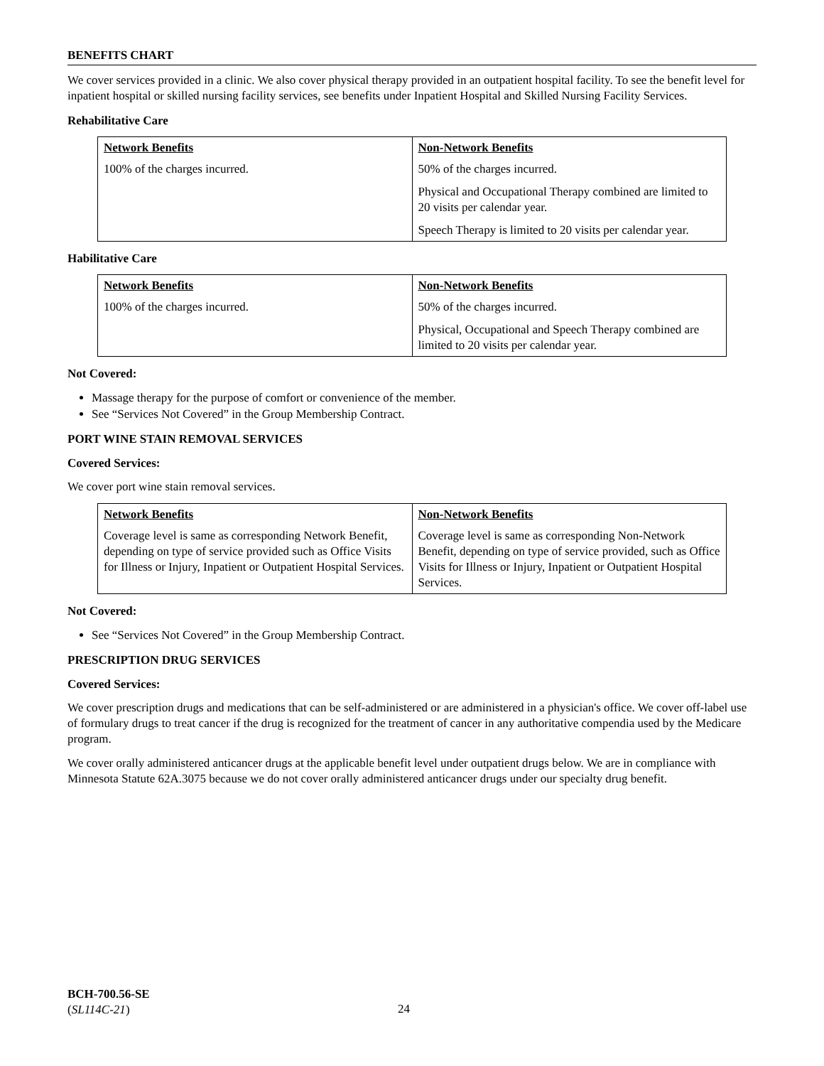BENEFITS CHART
We cover services provided in a clinic. We also cover physical therapy provided in an outpatient hospital facility. To see the benefit level for inpatient hospital or skilled nursing facility services, see benefits under Inpatient Hospital and Skilled Nursing Facility Services.
Rehabilitative Care
| Network Benefits | Non-Network Benefits |
| --- | --- |
| 100% of the charges incurred. | 50% of the charges incurred. Physical and Occupational Therapy combined are limited to 20 visits per calendar year. Speech Therapy is limited to 20 visits per calendar year. |
Habilitative Care
| Network Benefits | Non-Network Benefits |
| --- | --- |
| 100% of the charges incurred. | 50% of the charges incurred. Physical, Occupational and Speech Therapy combined are limited to 20 visits per calendar year. |
Not Covered:
Massage therapy for the purpose of comfort or convenience of the member.
See “Services Not Covered” in the Group Membership Contract.
PORT WINE STAIN REMOVAL SERVICES
Covered Services:
We cover port wine stain removal services.
| Network Benefits | Non-Network Benefits |
| --- | --- |
| Coverage level is same as corresponding Network Benefit, depending on type of service provided such as Office Visits for Illness or Injury, Inpatient or Outpatient Hospital Services. | Coverage level is same as corresponding Non-Network Benefit, depending on type of service provided, such as Office Visits for Illness or Injury, Inpatient or Outpatient Hospital Services. |
Not Covered:
See “Services Not Covered” in the Group Membership Contract.
PRESCRIPTION DRUG SERVICES
Covered Services:
We cover prescription drugs and medications that can be self-administered or are administered in a physician's office. We cover off-label use of formulary drugs to treat cancer if the drug is recognized for the treatment of cancer in any authoritative compendia used by the Medicare program.
We cover orally administered anticancer drugs at the applicable benefit level under outpatient drugs below. We are in compliance with Minnesota Statute 62A.3075 because we do not cover orally administered anticancer drugs under our specialty drug benefit.
BCH-700.56-SE
(SL114C-21)
24